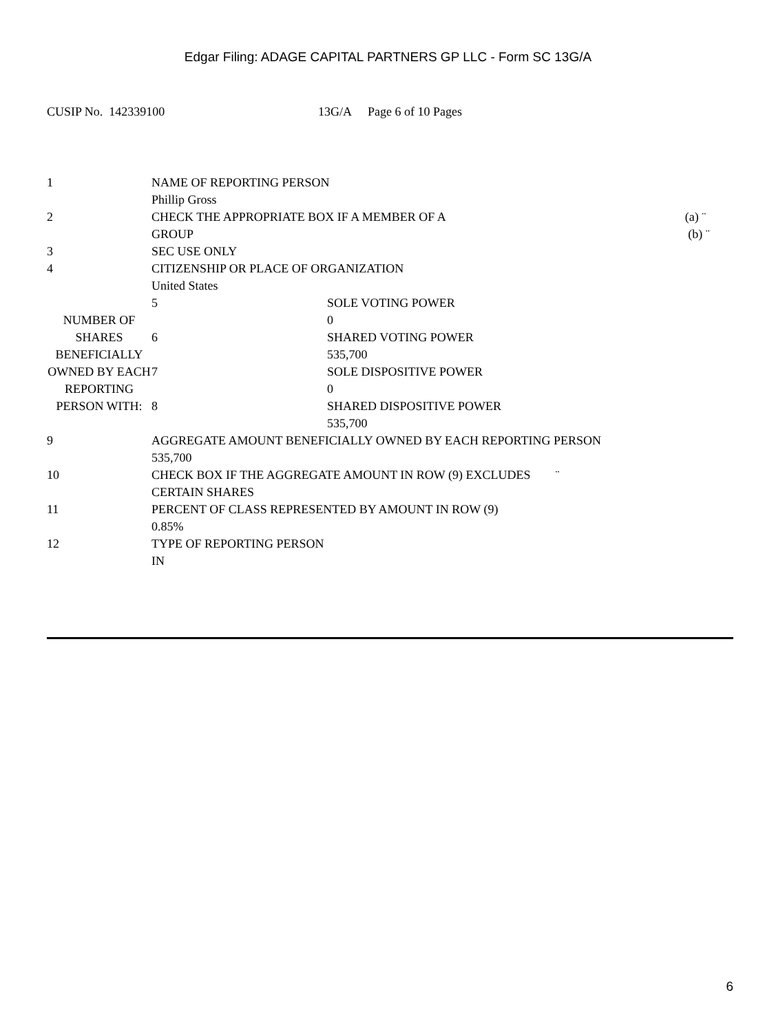Edgar Filing: ADAGE CAPITAL PARTNERS GP LLC - Form SC 13G/A
CUSIP No. 142339100 13G/A Page 6 of 10 Pages
| 1 | NAME OF REPORTING PERSON Phillip Gross | | |
| 2 | CHECK THE APPROPRIATE BOX IF A MEMBER OF A GROUP | | (a) ¨ (b) ¨ |
| 3 | SEC USE ONLY | | |
| 4 | CITIZENSHIP OR PLACE OF ORGANIZATION United States | | |
| NUMBER OF SHARES BENEFICIALLY OWNED BY EACH REPORTING PERSON WITH: | 5 | SOLE VOTING POWER 0 | |
| | 6 | SHARED VOTING POWER 535,700 | |
| | 7 | SOLE DISPOSITIVE POWER 0 | |
| | 8 | SHARED DISPOSITIVE POWER 535,700 | |
| 9 | AGGREGATE AMOUNT BENEFICIALLY OWNED BY EACH REPORTING PERSON 535,700 | | |
| 10 | CHECK BOX IF THE AGGREGATE AMOUNT IN ROW (9) EXCLUDES ¨ CERTAIN SHARES | | |
| 11 | PERCENT OF CLASS REPRESENTED BY AMOUNT IN ROW (9) 0.85% | | |
| 12 | TYPE OF REPORTING PERSON IN | | |
6